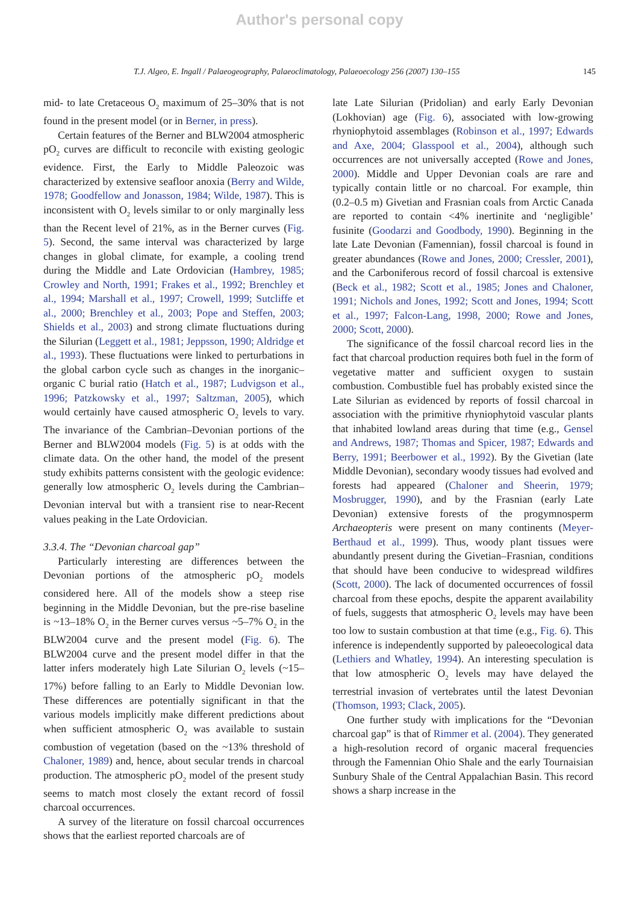Author's personal copy
T.J. Algeo, E. Ingall / Palaeogeography, Palaeoclimatology, Palaeoecology 256 (2007) 130–155 145
mid- to late Cretaceous O<sub>2</sub> maximum of 25–30% that is not found in the present model (or in Berner, in press).
Certain features of the Berner and BLW2004 atmospheric pO<sub>2</sub> curves are difficult to reconcile with existing geologic evidence. First, the Early to Middle Paleozoic was characterized by extensive seafloor anoxia (Berry and Wilde, 1978; Goodfellow and Jonasson, 1984; Wilde, 1987). This is inconsistent with O<sub>2</sub> levels similar to or only marginally less than the Recent level of 21%, as in the Berner curves (Fig. 5). Second, the same interval was characterized by large changes in global climate, for example, a cooling trend during the Middle and Late Ordovician (Hambrey, 1985; Crowley and North, 1991; Frakes et al., 1992; Brenchley et al., 1994; Marshall et al., 1997; Crowell, 1999; Sutcliffe et al., 2000; Brenchley et al., 2003; Pope and Steffen, 2003; Shields et al., 2003) and strong climate fluctuations during the Silurian (Leggett et al., 1981; Jeppsson, 1990; Aldridge et al., 1993). These fluctuations were linked to perturbations in the global carbon cycle such as changes in the inorganic–organic C burial ratio (Hatch et al., 1987; Ludvigson et al., 1996; Patzkowsky et al., 1997; Saltzman, 2005), which would certainly have caused atmospheric O<sub>2</sub> levels to vary. The invariance of the Cambrian–Devonian portions of the Berner and BLW2004 models (Fig. 5) is at odds with the climate data. On the other hand, the model of the present study exhibits patterns consistent with the geologic evidence: generally low atmospheric O<sub>2</sub> levels during the Cambrian–Devonian interval but with a transient rise to near-Recent values peaking in the Late Ordovician.
3.3.4. The “Devonian charcoal gap”
Particularly interesting are differences between the Devonian portions of the atmospheric pO<sub>2</sub> models considered here. All of the models show a steep rise beginning in the Middle Devonian, but the pre-rise baseline is ~13–18% O<sub>2</sub> in the Berner curves versus ~5–7% O<sub>2</sub> in the BLW2004 curve and the present model (Fig. 6). The BLW2004 curve and the present model differ in that the latter infers moderately high Late Silurian O<sub>2</sub> levels (~15–17%) before falling to an Early to Middle Devonian low. These differences are potentially significant in that the various models implicitly make different predictions about when sufficient atmospheric O<sub>2</sub> was available to sustain combustion of vegetation (based on the ~13% threshold of Chaloner, 1989) and, hence, about secular trends in charcoal production. The atmospheric pO<sub>2</sub> model of the present study seems to match most closely the extant record of fossil charcoal occurrences.
A survey of the literature on fossil charcoal occurrences shows that the earliest reported charcoals are of
late Late Silurian (Pridolian) and early Early Devonian (Lokhovian) age (Fig. 6), associated with low-growing rhyniophytoid assemblages (Robinson et al., 1997; Edwards and Axe, 2004; Glasspool et al., 2004), although such occurrences are not universally accepted (Rowe and Jones, 2000). Middle and Upper Devonian coals are rare and typically contain little or no charcoal. For example, thin (0.2–0.5 m) Givetian and Frasnian coals from Arctic Canada are reported to contain <4% inertinite and ‘negligible’ fusinite (Goodarzi and Goodbody, 1990). Beginning in the late Late Devonian (Famennian), fossil charcoal is found in greater abundances (Rowe and Jones, 2000; Cressler, 2001), and the Carboniferous record of fossil charcoal is extensive (Beck et al., 1982; Scott et al., 1985; Jones and Chaloner, 1991; Nichols and Jones, 1992; Scott and Jones, 1994; Scott et al., 1997; Falcon-Lang, 1998, 2000; Rowe and Jones, 2000; Scott, 2000).
The significance of the fossil charcoal record lies in the fact that charcoal production requires both fuel in the form of vegetative matter and sufficient oxygen to sustain combustion. Combustible fuel has probably existed since the Late Silurian as evidenced by reports of fossil charcoal in association with the primitive rhyniophytoid vascular plants that inhabited lowland areas during that time (e.g., Gensel and Andrews, 1987; Thomas and Spicer, 1987; Edwards and Berry, 1991; Beerbower et al., 1992). By the Givetian (late Middle Devonian), secondary woody tissues had evolved and forests had appeared (Chaloner and Sheerin, 1979; Mosbrugger, 1990), and by the Frasnian (early Late Devonian) extensive forests of the progymnosperm Archaeopteris were present on many continents (Meyer-Berthaud et al., 1999). Thus, woody plant tissues were abundantly present during the Givetian–Frasnian, conditions that should have been conducive to widespread wildfires (Scott, 2000). The lack of documented occurrences of fossil charcoal from these epochs, despite the apparent availability of fuels, suggests that atmospheric O<sub>2</sub> levels may have been too low to sustain combustion at that time (e.g., Fig. 6). This inference is independently supported by paleoecological data (Lethiers and Whatley, 1994). An interesting speculation is that low atmospheric O<sub>2</sub> levels may have delayed the terrestrial invasion of vertebrates until the latest Devonian (Thomson, 1993; Clack, 2005).
One further study with implications for the “Devonian charcoal gap” is that of Rimmer et al. (2004). They generated a high-resolution record of organic maceral frequencies through the Famennian Ohio Shale and the early Tournaisian Sunbury Shale of the Central Appalachian Basin. This record shows a sharp increase in the